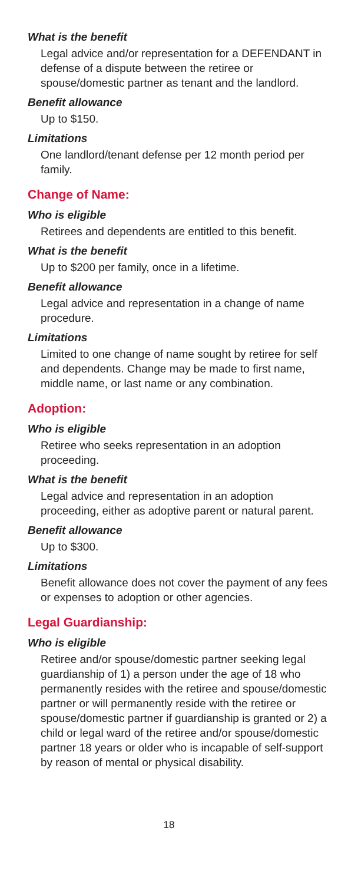What is the benefit
Legal advice and/or representation for a DEFENDANT in defense of a dispute between the retiree or spouse/domestic partner as tenant and the landlord.
Benefit allowance
Up to $150.
Limitations
One landlord/tenant defense per 12 month period per family.
Change of Name:
Who is eligible
Retirees and dependents are entitled to this benefit.
What is the benefit
Up to $200 per family, once in a lifetime.
Benefit allowance
Legal advice and representation in a change of name procedure.
Limitations
Limited to one change of name sought by retiree for self and dependents. Change may be made to first name, middle name, or last name or any combination.
Adoption:
Who is eligible
Retiree who seeks representation in an adoption proceeding.
What is the benefit
Legal advice and representation in an adoption proceeding, either as adoptive parent or natural parent.
Benefit allowance
Up to $300.
Limitations
Benefit allowance does not cover the payment of any fees or expenses to adoption or other agencies.
Legal Guardianship:
Who is eligible
Retiree and/or spouse/domestic partner seeking legal guardianship of 1) a person under the age of 18 who permanently resides with the retiree and spouse/domestic partner or will permanently reside with the retiree or spouse/domestic partner if guardianship is granted or 2) a child or legal ward of the retiree and/or spouse/domestic partner 18 years or older who is incapable of self-support by reason of mental or physical disability.
18